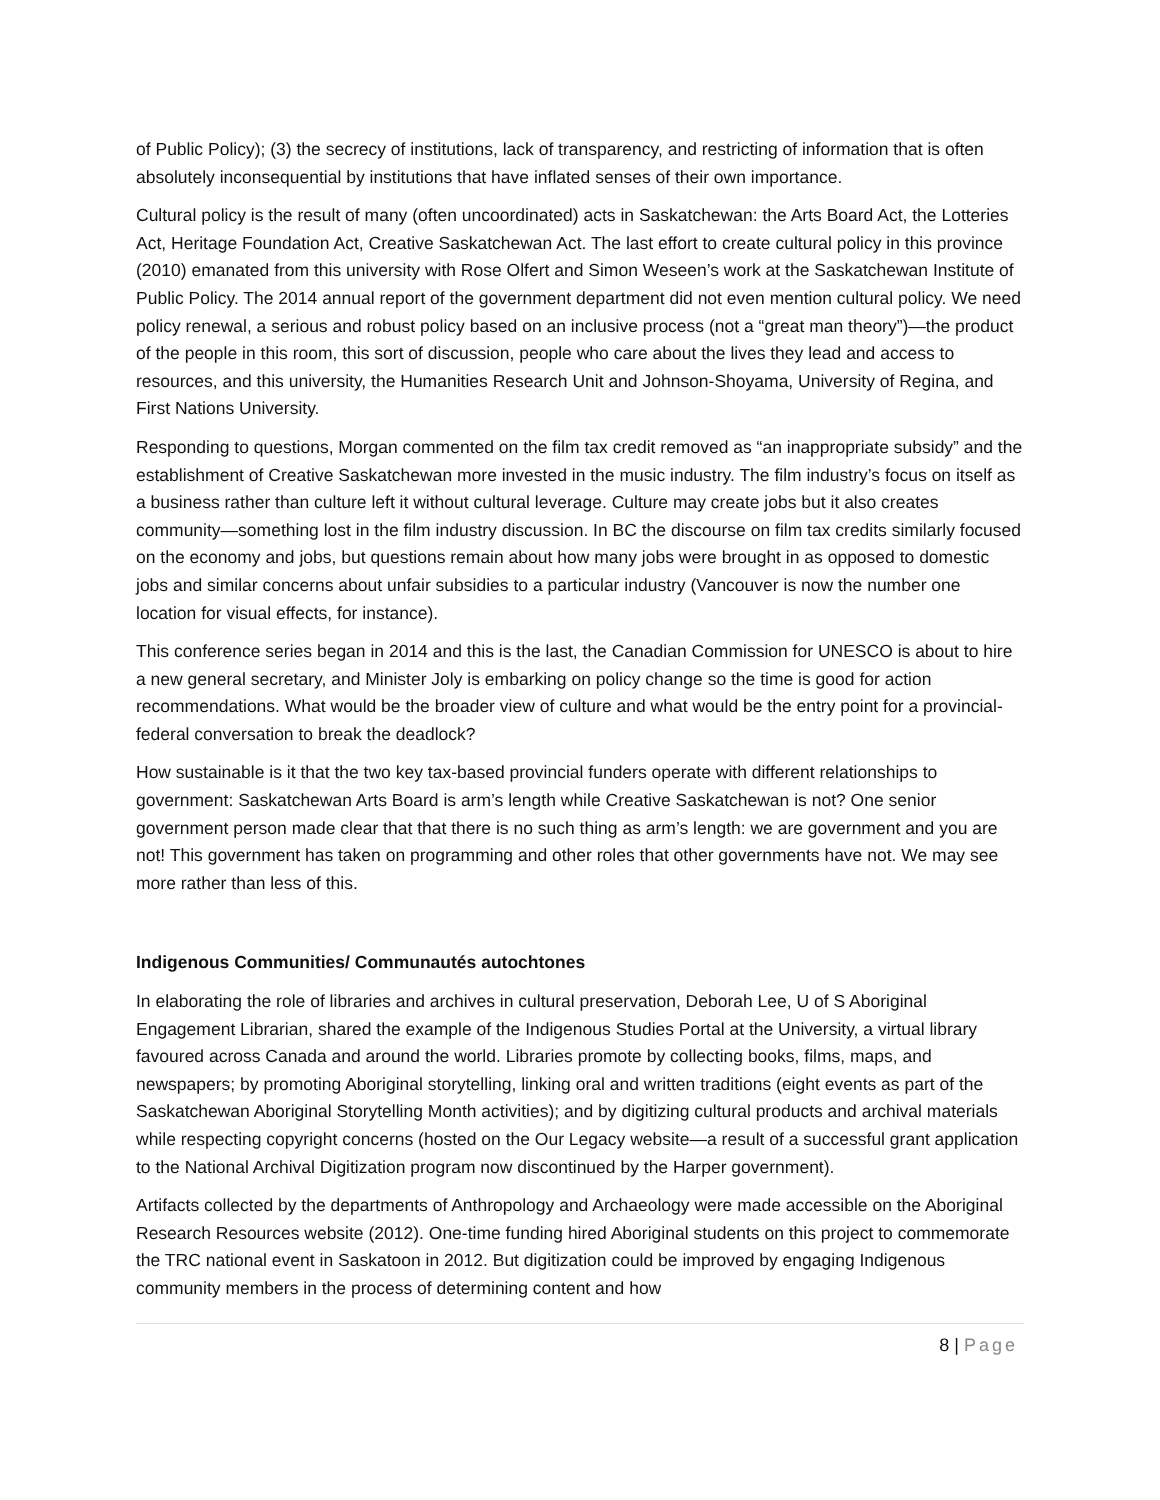of Public Policy); (3) the secrecy of institutions, lack of transparency, and restricting of information that is often absolutely inconsequential by institutions that have inflated senses of their own importance.
Cultural policy is the result of many (often uncoordinated) acts in Saskatchewan: the Arts Board Act, the Lotteries Act, Heritage Foundation Act, Creative Saskatchewan Act. The last effort to create cultural policy in this province (2010) emanated from this university with Rose Olfert and Simon Weseen’s work at the Saskatchewan Institute of Public Policy. The 2014 annual report of the government department did not even mention cultural policy. We need policy renewal, a serious and robust policy based on an inclusive process (not a “great man theory”)—the product of the people in this room, this sort of discussion, people who care about the lives they lead and access to resources, and this university, the Humanities Research Unit and Johnson-Shoyama, University of Regina, and First Nations University.
Responding to questions, Morgan commented on the film tax credit removed as “an inappropriate subsidy” and the establishment of Creative Saskatchewan more invested in the music industry. The film industry’s focus on itself as a business rather than culture left it without cultural leverage. Culture may create jobs but it also creates community—something lost in the film industry discussion. In BC the discourse on film tax credits similarly focused on the economy and jobs, but questions remain about how many jobs were brought in as opposed to domestic jobs and similar concerns about unfair subsidies to a particular industry (Vancouver is now the number one location for visual effects, for instance).
This conference series began in 2014 and this is the last, the Canadian Commission for UNESCO is about to hire a new general secretary, and Minister Joly is embarking on policy change so the time is good for action recommendations. What would be the broader view of culture and what would be the entry point for a provincial-federal conversation to break the deadlock?
How sustainable is it that the two key tax-based provincial funders operate with different relationships to government: Saskatchewan Arts Board is arm’s length while Creative Saskatchewan is not? One senior government person made clear that that there is no such thing as arm’s length: we are government and you are not! This government has taken on programming and other roles that other governments have not. We may see more rather than less of this.
Indigenous Communities/ Communautés autochtones
In elaborating the role of libraries and archives in cultural preservation, Deborah Lee, U of S Aboriginal Engagement Librarian, shared the example of the Indigenous Studies Portal at the University, a virtual library favoured across Canada and around the world. Libraries promote by collecting books, films, maps, and newspapers; by promoting Aboriginal storytelling, linking oral and written traditions (eight events as part of the Saskatchewan Aboriginal Storytelling Month activities); and by digitizing cultural products and archival materials while respecting copyright concerns (hosted on the Our Legacy website—a result of a successful grant application to the National Archival Digitization program now discontinued by the Harper government).
Artifacts collected by the departments of Anthropology and Archaeology were made accessible on the Aboriginal Research Resources website (2012). One-time funding hired Aboriginal students on this project to commemorate the TRC national event in Saskatoon in 2012. But digitization could be improved by engaging Indigenous community members in the process of determining content and how
8 | Page